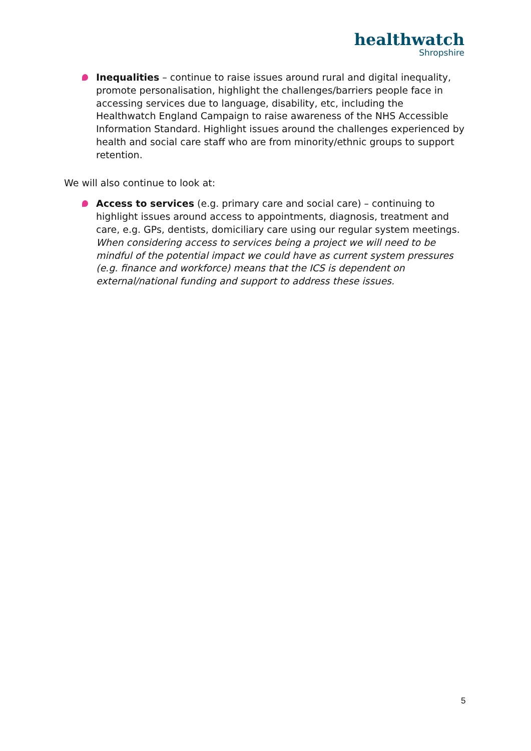healthwatch
Shropshire
Inequalities – continue to raise issues around rural and digital inequality, promote personalisation, highlight the challenges/barriers people face in accessing services due to language, disability, etc, including the Healthwatch England Campaign to raise awareness of the NHS Accessible Information Standard. Highlight issues around the challenges experienced by health and social care staff who are from minority/ethnic groups to support retention.
We will also continue to look at:
Access to services (e.g. primary care and social care) – continuing to highlight issues around access to appointments, diagnosis, treatment and care, e.g. GPs, dentists, domiciliary care using our regular system meetings. When considering access to services being a project we will need to be mindful of the potential impact we could have as current system pressures (e.g. finance and workforce) means that the ICS is dependent on external/national funding and support to address these issues.
5